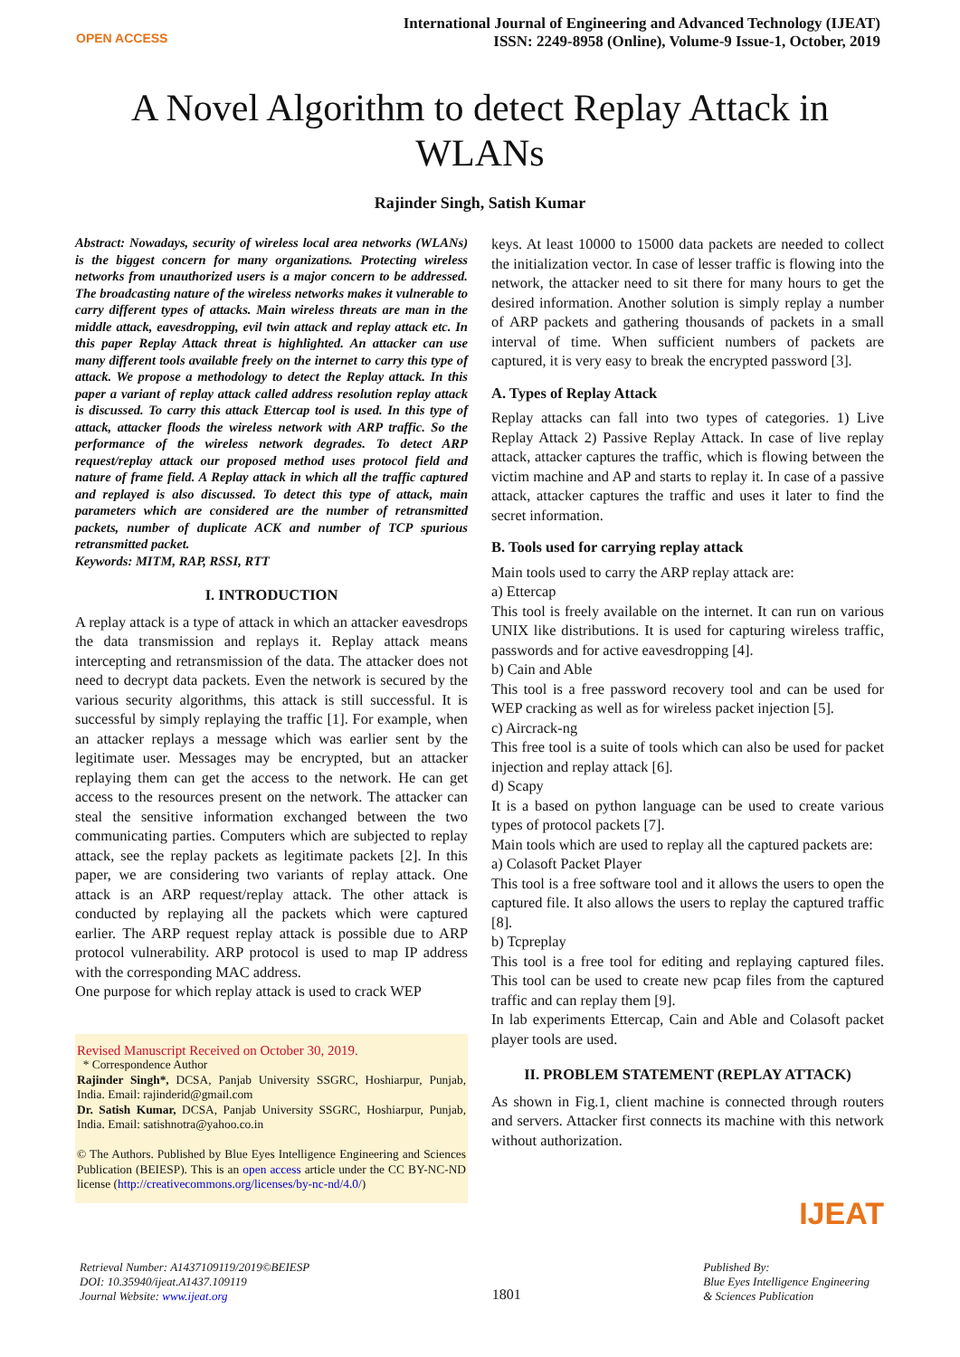OPEN ACCESS
International Journal of Engineering and Advanced Technology (IJEAT)
ISSN: 2249-8958 (Online), Volume-9 Issue-1, October, 2019
A Novel Algorithm to detect Replay Attack in WLANs
Rajinder Singh, Satish Kumar
Abstract: Nowadays, security of wireless local area networks (WLANs) is the biggest concern for many organizations. Protecting wireless networks from unauthorized users is a major concern to be addressed. The broadcasting nature of the wireless networks makes it vulnerable to carry different types of attacks. Main wireless threats are man in the middle attack, eavesdropping, evil twin attack and replay attack etc. In this paper Replay Attack threat is highlighted. An attacker can use many different tools available freely on the internet to carry this type of attack. We propose a methodology to detect the Replay attack. In this paper a variant of replay attack called address resolution replay attack is discussed. To carry this attack Ettercap tool is used. In this type of attack, attacker floods the wireless network with ARP traffic. So the performance of the wireless network degrades. To detect ARP request/replay attack our proposed method uses protocol field and nature of frame field. A Replay attack in which all the traffic captured and replayed is also discussed. To detect this type of attack, main parameters which are considered are the number of retransmitted packets, number of duplicate ACK and number of TCP spurious retransmitted packet.
Keywords: MITM, RAP, RSSI, RTT
I. INTRODUCTION
A replay attack is a type of attack in which an attacker eavesdrops the data transmission and replays it. Replay attack means intercepting and retransmission of the data. The attacker does not need to decrypt data packets. Even the network is secured by the various security algorithms, this attack is still successful. It is successful by simply replaying the traffic [1]. For example, when an attacker replays a message which was earlier sent by the legitimate user. Messages may be encrypted, but an attacker replaying them can get the access to the network. He can get access to the resources present on the network. The attacker can steal the sensitive information exchanged between the two communicating parties. Computers which are subjected to replay attack, see the replay packets as legitimate packets [2]. In this paper, we are considering two variants of replay attack. One attack is an ARP request/replay attack. The other attack is conducted by replaying all the packets which were captured earlier. The ARP request replay attack is possible due to ARP protocol vulnerability. ARP protocol is used to map IP address with the corresponding MAC address.
One purpose for which replay attack is used to crack WEP
Revised Manuscript Received on October 30, 2019.
* Correspondence Author
Rajinder Singh*, DCSA, Panjab University SSGRC, Hoshiarpur, Punjab, India. Email: rajinderid@gmail.com
Dr. Satish Kumar, DCSA, Panjab University SSGRC, Hoshiarpur, Punjab, India. Email: satishnotra@yahoo.co.in
© The Authors. Published by Blue Eyes Intelligence Engineering and Sciences Publication (BEIESP). This is an open access article under the CC BY-NC-ND license (http://creativecommons.org/licenses/by-nc-nd/4.0/)
keys. At least 10000 to 15000 data packets are needed to collect the initialization vector. In case of lesser traffic is flowing into the network, the attacker need to sit there for many hours to get the desired information. Another solution is simply replay a number of ARP packets and gathering thousands of packets in a small interval of time. When sufficient numbers of packets are captured, it is very easy to break the encrypted password [3].
A. Types of Replay Attack
Replay attacks can fall into two types of categories. 1) Live Replay Attack 2) Passive Replay Attack. In case of live replay attack, attacker captures the traffic, which is flowing between the victim machine and AP and starts to replay it. In case of a passive attack, attacker captures the traffic and uses it later to find the secret information.
B. Tools used for carrying replay attack
Main tools used to carry the ARP replay attack are:
a) Ettercap
This tool is freely available on the internet. It can run on various UNIX like distributions. It is used for capturing wireless traffic, passwords and for active eavesdropping [4].
b) Cain and Able
This tool is a free password recovery tool and can be used for WEP cracking as well as for wireless packet injection [5].
c) Aircrack-ng
This free tool is a suite of tools which can also be used for packet injection and replay attack [6].
d) Scapy
It is a based on python language can be used to create various types of protocol packets [7].
Main tools which are used to replay all the captured packets are:
a) Colasoft Packet Player
This tool is a free software tool and it allows the users to open the captured file. It also allows the users to replay the captured traffic [8].
b) Tcpreplay
This tool is a free tool for editing and replaying captured files. This tool can be used to create new pcap files from the captured traffic and can replay them [9].
In lab experiments Ettercap, Cain and Able and Colasoft packet player tools are used.
II. PROBLEM STATEMENT (REPLAY ATTACK)
As shown in Fig.1, client machine is connected through routers and servers. Attacker first connects its machine with this network without authorization.
IJEAT
Retrieval Number: A1437109119/2019©BEIESP
DOI: 10.35940/ijeat.A1437.109119
Journal Website: www.ijeat.org
1801
Published By:
Blue Eyes Intelligence Engineering
& Sciences Publication